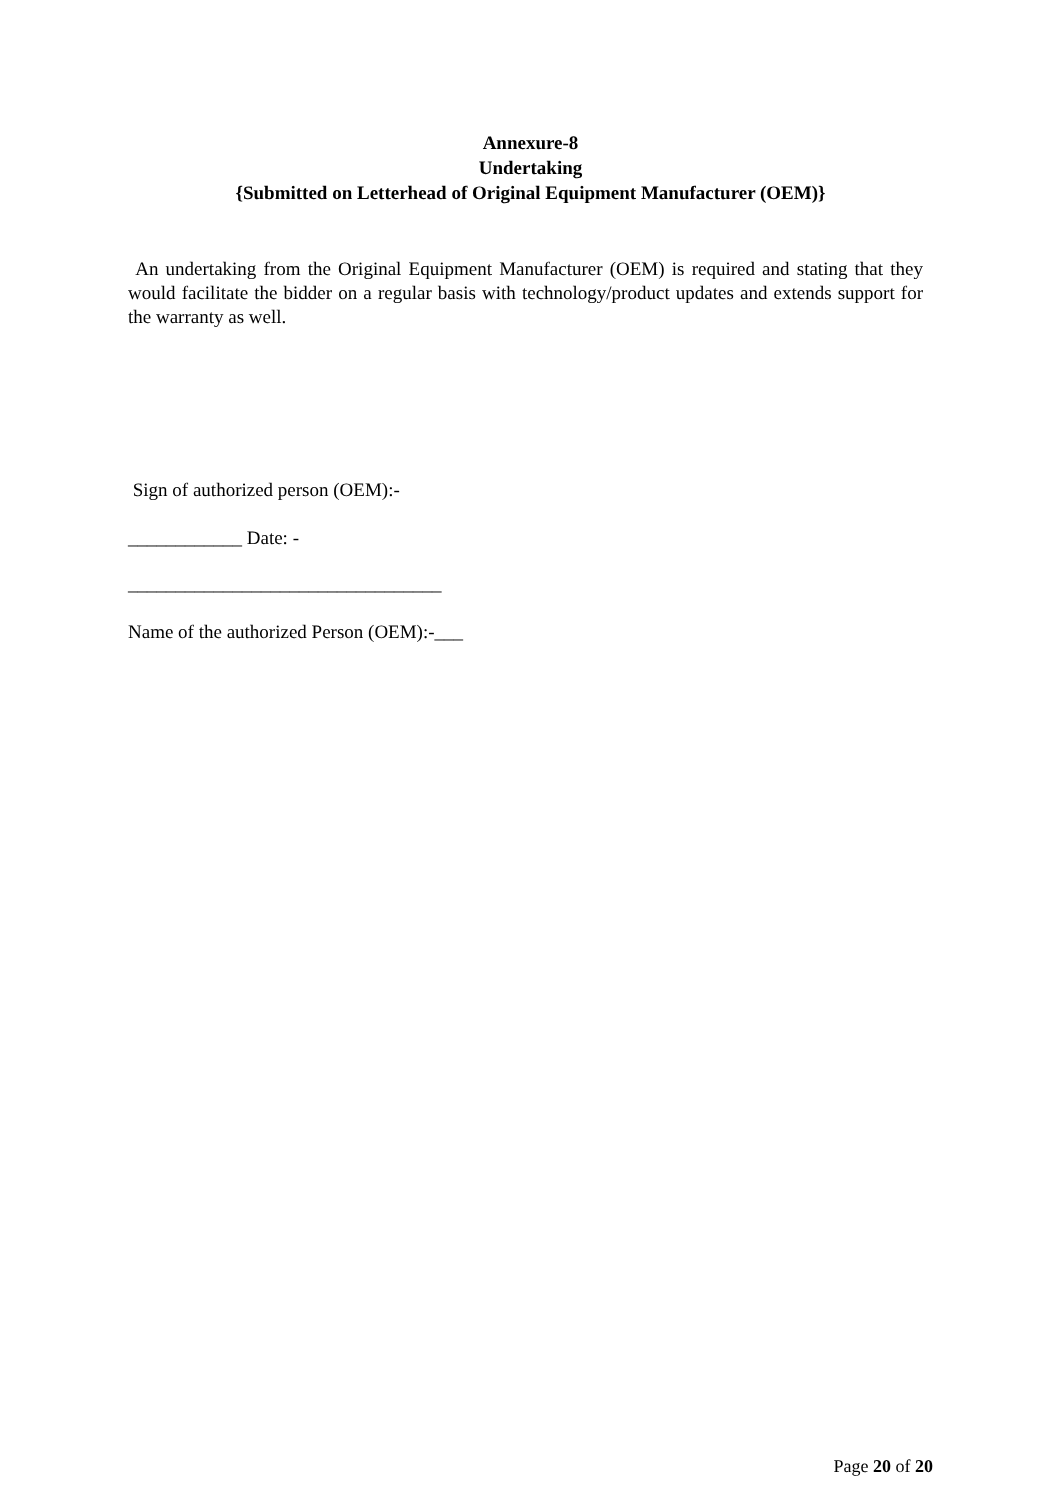Annexure-8
Undertaking
{Submitted on Letterhead of Original Equipment Manufacturer (OEM)}
An undertaking from the Original Equipment Manufacturer (OEM) is required and stating that they would facilitate the bidder on a regular basis with technology/product updates and extends support for the warranty as well.
Sign of authorized person (OEM):-
____________ Date: -
_________________________________
Name of the authorized Person (OEM):-___
Page 20 of 20